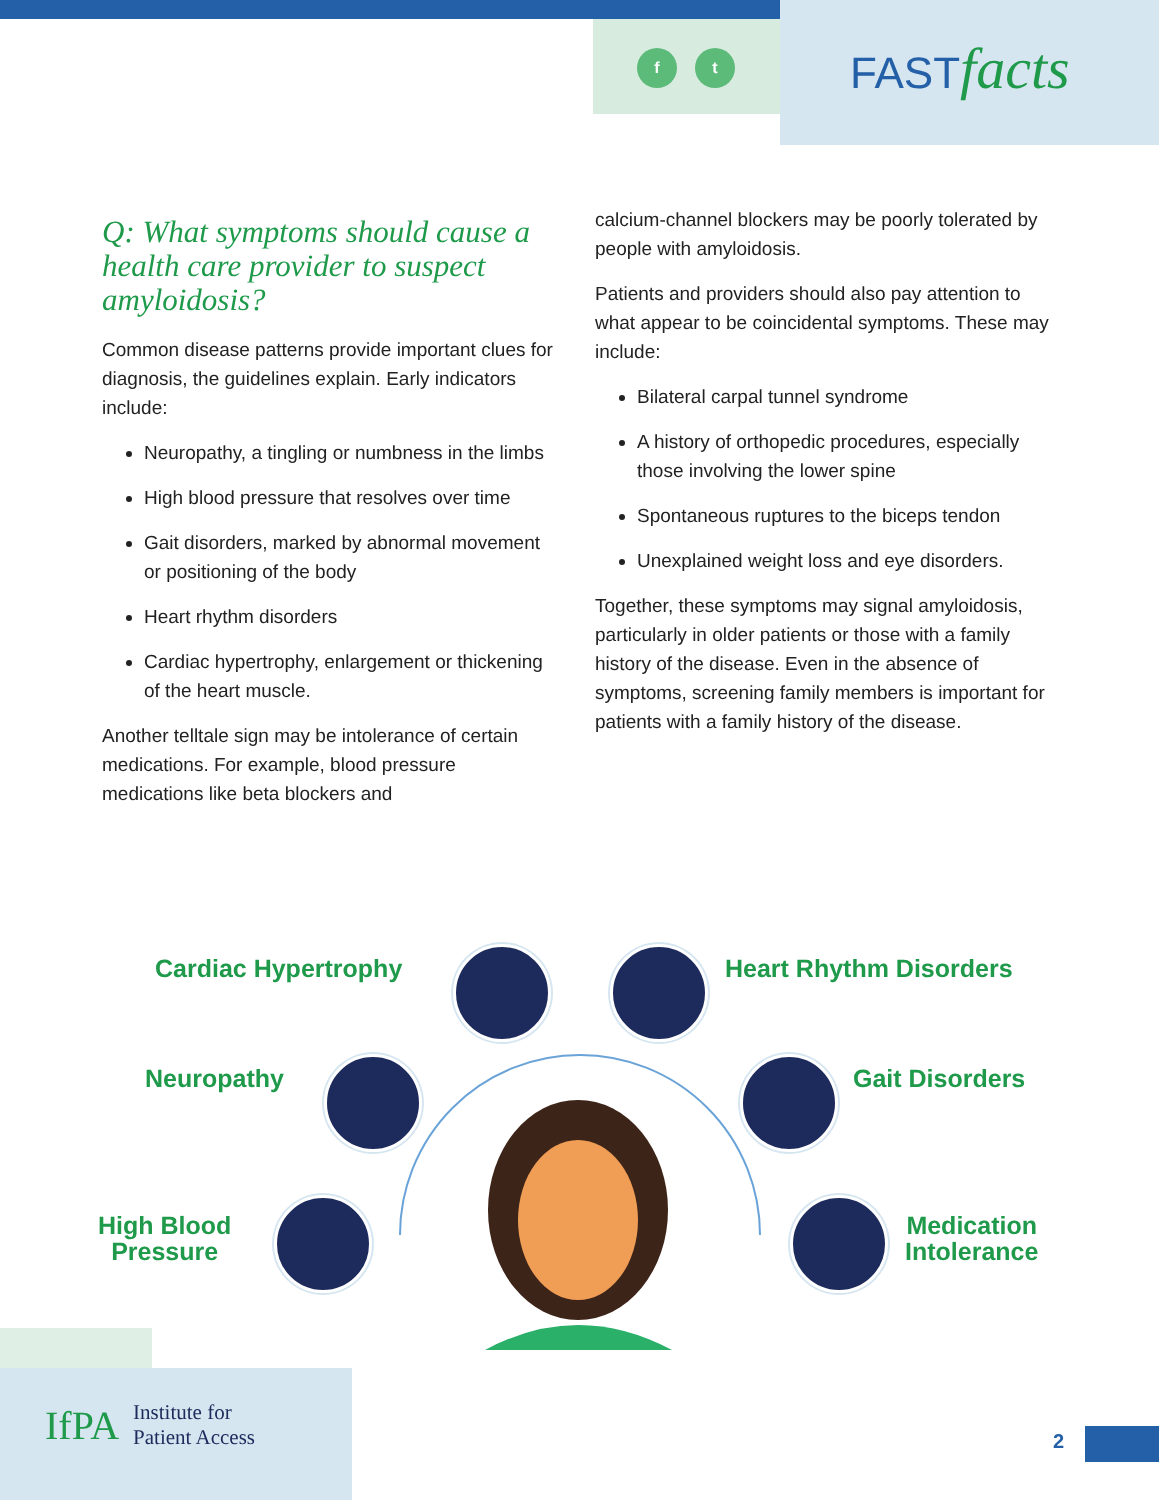f t FASTfacts
Q: What symptoms should cause a health care provider to suspect amyloidosis?
Common disease patterns provide important clues for diagnosis, the guidelines explain. Early indicators include:
Neuropathy, a tingling or numbness in the limbs
High blood pressure that resolves over time
Gait disorders, marked by abnormal movement or positioning of the body
Heart rhythm disorders
Cardiac hypertrophy, enlargement or thickening of the heart muscle.
Another telltale sign may be intolerance of certain medications. For example, blood pressure medications like beta blockers and
calcium-channel blockers may be poorly tolerated by people with amyloidosis.
Patients and providers should also pay attention to what appear to be coincidental symptoms. These may include:
Bilateral carpal tunnel syndrome
A history of orthopedic procedures, especially those involving the lower spine
Spontaneous ruptures to the biceps tendon
Unexplained weight loss and eye disorders.
Together, these symptoms may signal amyloidosis, particularly in older patients or those with a family history of the disease. Even in the absence of symptoms, screening family members is important for patients with a family history of the disease.
Cardiac Hypertrophy Heart Rhythm Disorders
Neuropathy Gait Disorders
High Blood
Pressure
Medication
Intolerance
IfPA Institute for
Patient Access
2